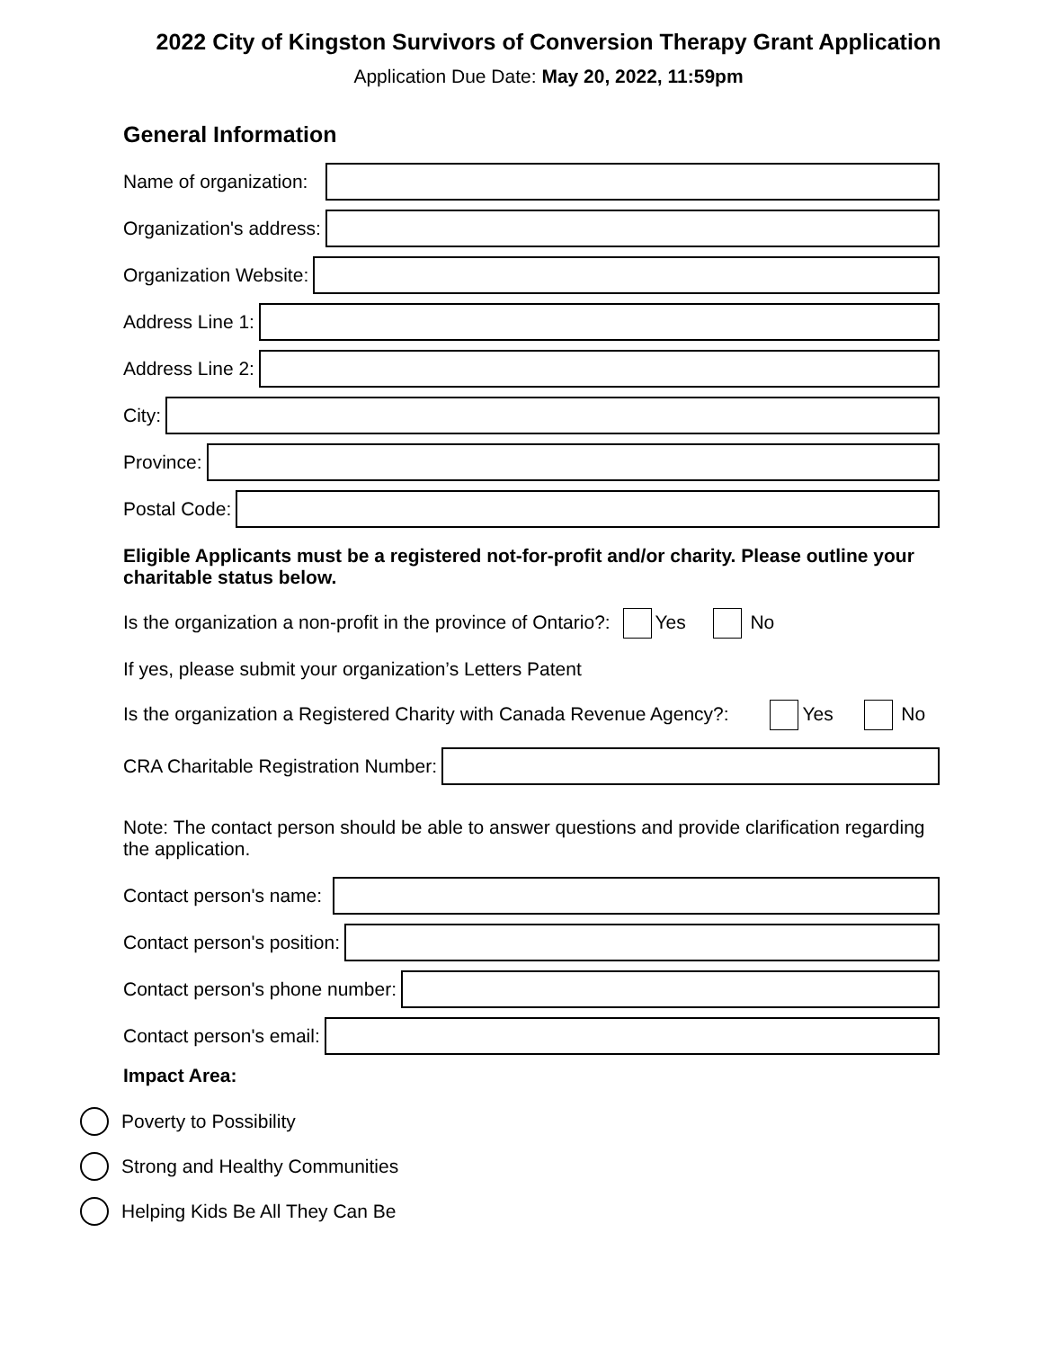2022 City of Kingston Survivors of Conversion Therapy Grant Application
Application Due Date: May 20, 2022, 11:59pm
General Information
Name of organization:
Organization's address:
Organization Website:
Address Line 1:
Address Line 2:
City:
Province:
Postal Code:
Eligible Applicants must be a registered not-for-profit and/or charity. Please outline your charitable status below.
Is the organization a non-profit in the province of Ontario?: Yes No
If yes, please submit your organization’s Letters Patent
Is the organization a Registered Charity with Canada Revenue Agency?: Yes No
CRA Charitable Registration Number:
Note: The contact person should be able to answer questions and provide clarification regarding the application.
Contact person's name:
Contact person's position:
Contact person's phone number:
Contact person's email:
Impact Area:
Poverty to Possibility
Strong and Healthy Communities
Helping Kids Be All They Can Be